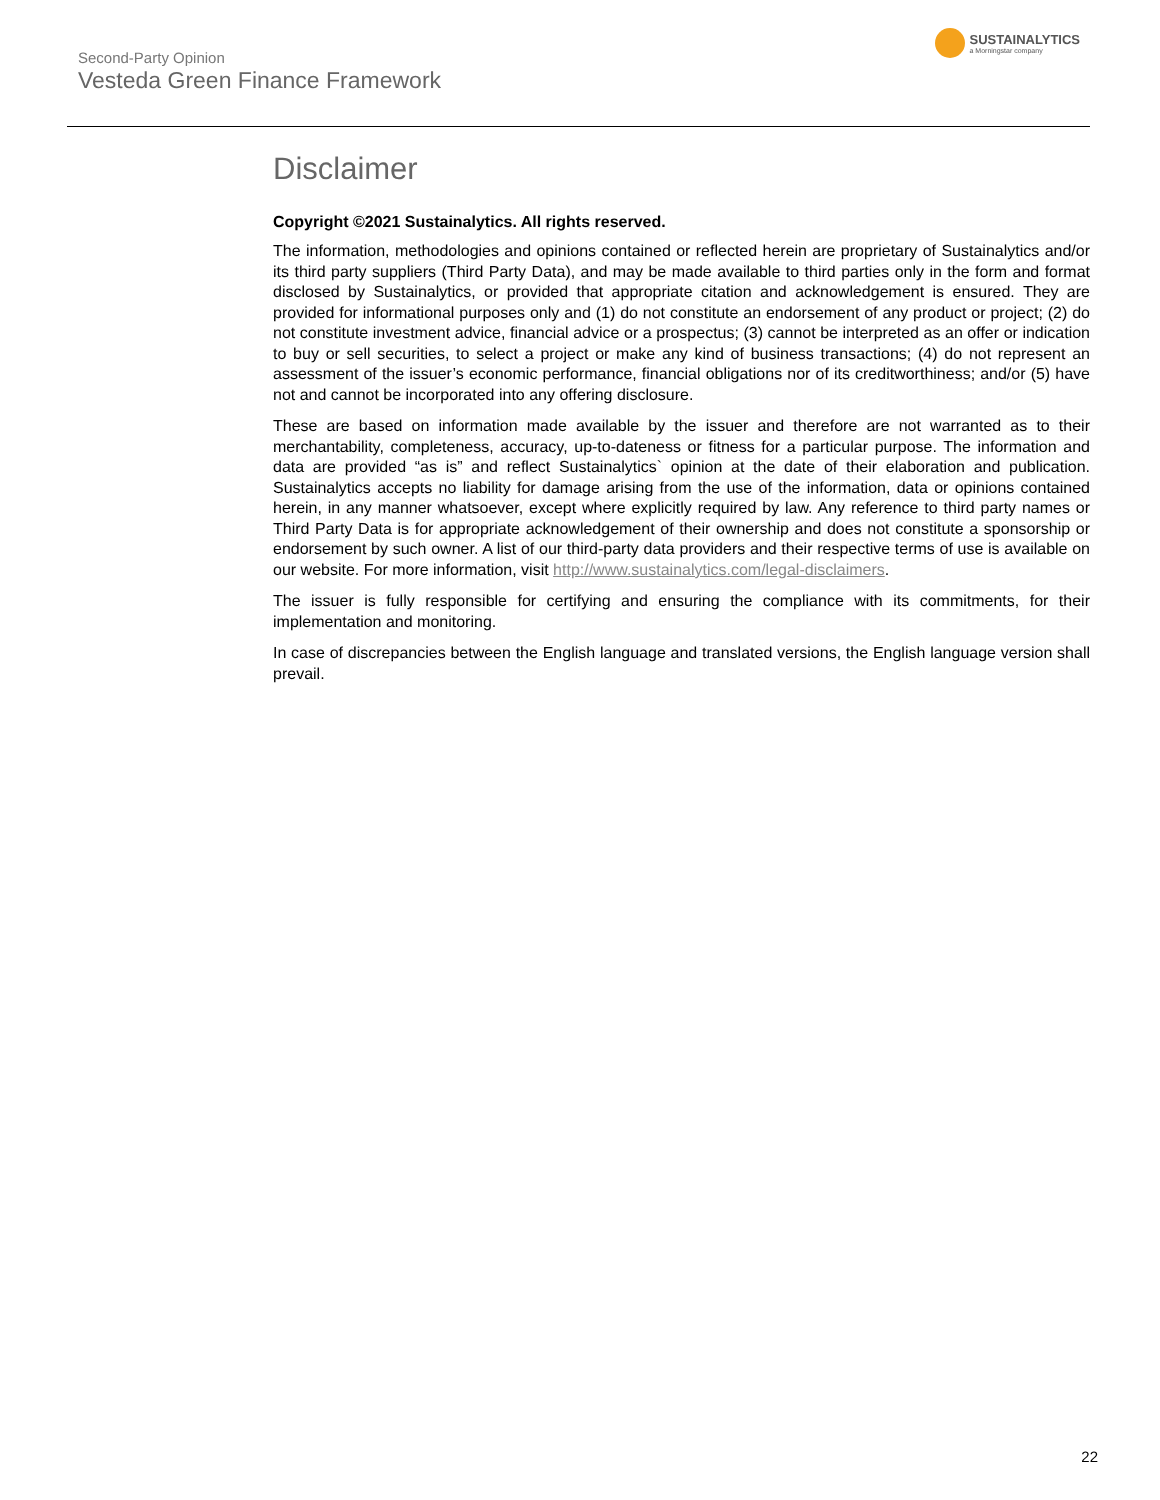Second-Party Opinion
Vesteda Green Finance Framework
SUSTAINALYTICS
a Morningstar company
Disclaimer
Copyright ©2021 Sustainalytics. All rights reserved.
The information, methodologies and opinions contained or reflected herein are proprietary of Sustainalytics and/or its third party suppliers (Third Party Data), and may be made available to third parties only in the form and format disclosed by Sustainalytics, or provided that appropriate citation and acknowledgement is ensured. They are provided for informational purposes only and (1) do not constitute an endorsement of any product or project; (2) do not constitute investment advice, financial advice or a prospectus; (3) cannot be interpreted as an offer or indication to buy or sell securities, to select a project or make any kind of business transactions; (4) do not represent an assessment of the issuer’s economic performance, financial obligations nor of its creditworthiness; and/or (5) have not and cannot be incorporated into any offering disclosure.
These are based on information made available by the issuer and therefore are not warranted as to their merchantability, completeness, accuracy, up-to-dateness or fitness for a particular purpose. The information and data are provided “as is” and reflect Sustainalytics` opinion at the date of their elaboration and publication. Sustainalytics accepts no liability for damage arising from the use of the information, data or opinions contained herein, in any manner whatsoever, except where explicitly required by law. Any reference to third party names or Third Party Data is for appropriate acknowledgement of their ownership and does not constitute a sponsorship or endorsement by such owner. A list of our third-party data providers and their respective terms of use is available on our website. For more information, visit http://www.sustainalytics.com/legal-disclaimers.
The issuer is fully responsible for certifying and ensuring the compliance with its commitments, for their implementation and monitoring.
In case of discrepancies between the English language and translated versions, the English language version shall prevail.
22